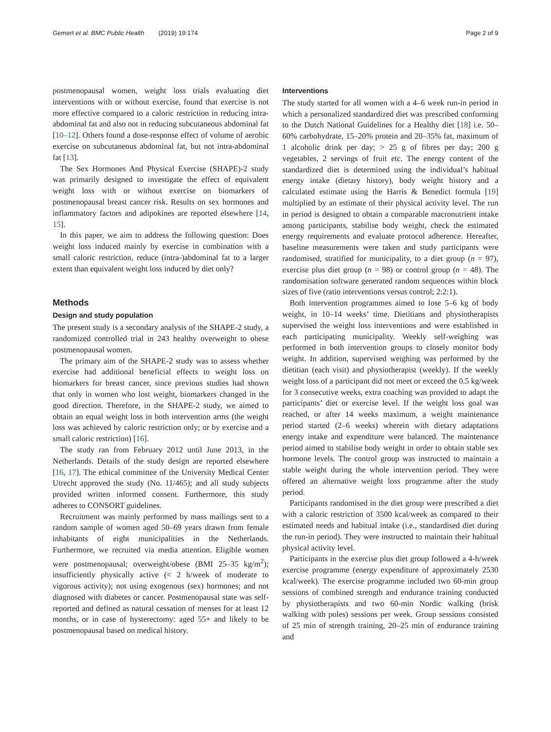Gemert et al. BMC Public Health (2019) 19:174 Page 2 of 9
postmenopausal women, weight loss trials evaluating diet interventions with or without exercise, found that exercise is not more effective compared to a caloric restriction in reducing intra- abdominal fat and also not in reducing subcutaneous abdominal fat [10–12]. Others found a dose-response effect of volume of aerobic exercise on subcutaneous abdominal fat, but not intra-abdominal fat [13].
The Sex Hormones And Physical Exercise (SHAPE)-2 study was primarily designed to investigate the effect of equivalent weight loss with or without exercise on biomarkers of postmenopausal breast cancer risk. Results on sex hormones and inflammatory factors and adipokines are reported elsewhere [14, 15].
In this paper, we aim to address the following question: Does weight loss induced mainly by exercise in combination with a small caloric restriction, reduce (intra-)abdominal fat to a larger extent than equivalent weight loss induced by diet only?
Methods
Design and study population
The present study is a secondary analysis of the SHAPE-2 study, a randomized controlled trial in 243 healthy overweight to obese postmenopausal women.
The primary aim of the SHAPE-2 study was to assess whether exercise had additional beneficial effects to weight loss on biomarkers for breast cancer, since previous studies had shown that only in women who lost weight, biomarkers changed in the good direction. Therefore, in the SHAPE-2 study, we aimed to obtain an equal weight loss in both intervention arms (the weight loss was achieved by caloric restriction only; or by exercise and a small caloric restriction) [16].
The study ran from February 2012 until June 2013, in the Netherlands. Details of the study design are reported elsewhere [16, 17]. The ethical committee of the University Medical Center Utrecht approved the study (No. 11/465); and all study subjects provided written informed consent. Furthermore, this study adheres to CONSORT guidelines.
Recruitment was mainly performed by mass mailings sent to a random sample of women aged 50–69 years drawn from female inhabitants of eight municipalities in the Netherlands. Furthermore, we recruited via media attention. Eligible women were postmenopausal; overweight/obese (BMI 25–35 kg/m<sup>2</sup>); insufficiently physically active (< 2 h/week of moderate to vigorous activity); not using exogenous (sex) hormones; and not diagnosed with diabetes or cancer. Postmenopausal state was self-reported and defined as natural cessation of menses for at least 12 months, or in case of hysterectomy: aged 55+ and likely to be postmenopausal based on medical history.
Interventions
The study started for all women with a 4–6 week run-in period in which a personalized standardized diet was prescribed conforming to the Dutch National Guidelines for a Healthy diet [18] i.e. 50–60% carbohydrate, 15–20% protein and 20–35% fat, maximum of 1 alcoholic drink per day; > 25 g of fibres per day; 200 g vegetables, 2 servings of fruit etc. The energy content of the standardized diet is determined using the individual’s habitual energy intake (dietary history), body weight history and a calculated estimate using the Harris & Benedict formula [19] multiplied by an estimate of their physical activity level. The run in period is designed to obtain a comparable macronutrient intake among participants, stabilise body weight, check the estimated energy requirements and evaluate protocol adherence. Hereafter, baseline measurements were taken and study participants were randomised, stratified for municipality, to a diet group (n = 97), exercise plus diet group (n = 98) or control group (n = 48). The randomisation software generated random sequences within block sizes of five (ratio interventions versus control; 2:2:1).
Both intervention programmes aimed to lose 5–6 kg of body weight, in 10–14 weeks’ time. Dietitians and physiotherapists supervised the weight loss interventions and were established in each participating municipality. Weekly self-weighing was performed in both intervention groups to closely monitor body weight. In addition, supervised weighing was performed by the dietitian (each visit) and physiotherapist (weekly). If the weekly weight loss of a participant did not meet or exceed the 0.5 kg/week for 3 consecutive weeks, extra coaching was provided to adapt the participants’ diet or exercise level. If the weight loss goal was reached, or after 14 weeks maximum, a weight maintenance period started (2–6 weeks) wherein with dietary adaptations energy intake and expenditure were balanced. The maintenance period aimed to stabilise body weight in order to obtain stable sex hormone levels. The control group was instructed to maintain a stable weight during the whole intervention period. They were offered an alternative weight loss programme after the study period.
Participants randomised in the diet group were prescribed a diet with a caloric restriction of 3500 kcal/week as compared to their estimated needs and habitual intake (i.e., standardised diet during the run-in period). They were instructed to maintain their habitual physical activity level.
Participants in the exercise plus diet group followed a 4-h/week exercise programme (energy expenditure of approximately 2530 kcal/week). The exercise programme included two 60-min group sessions of combined strength and endurance training conducted by physiotherapists and two 60-min Nordic walking (brisk walking with poles) sessions per week. Group sessions consisted of 25 min of strength training, 20–25 min of endurance training and